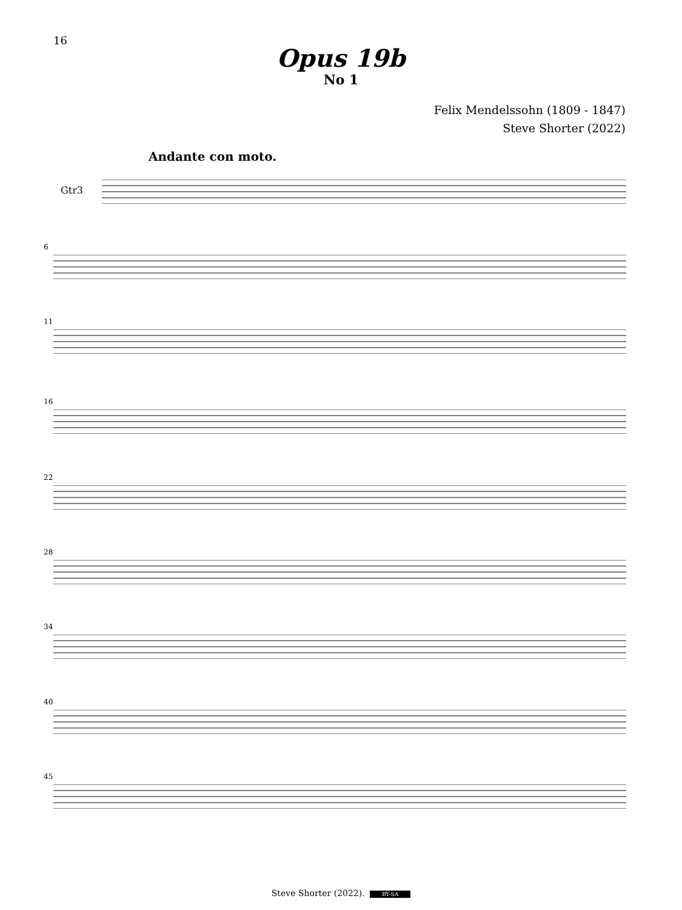16
Opus 19b
No 1
Felix Mendelssohn (1809 - 1847)
Steve Shorter (2022)
Andante con moto.
Gtr3
6
11
16
22
28
34
40
45
Steve Shorter (2022). BY-SA